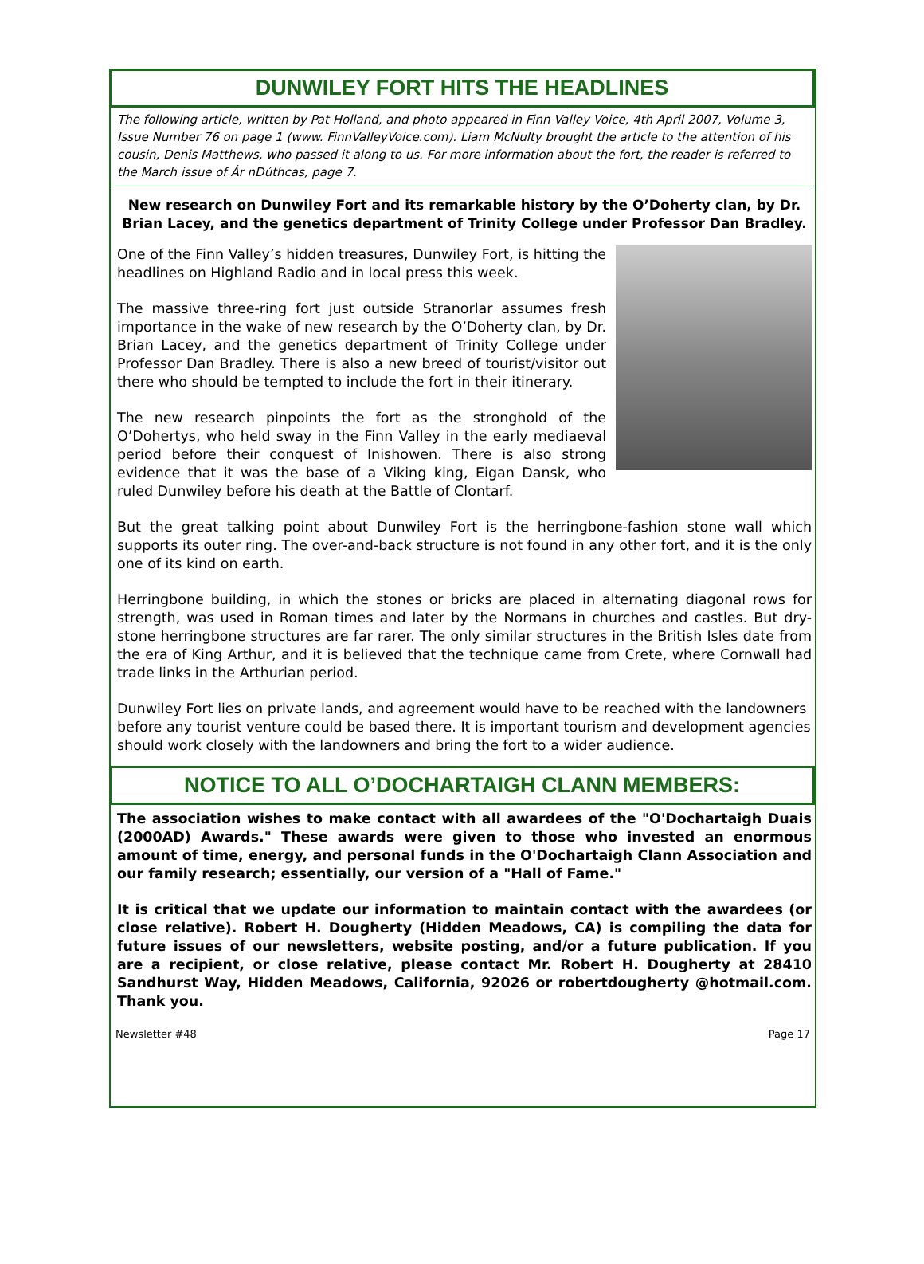DUNWILEY FORT HITS THE HEADLINES
The following article, written by Pat Holland, and photo appeared in Finn Valley Voice, 4th April 2007, Volume 3, Issue Number 76 on page 1 (www. FinnValleyVoice.com). Liam McNulty brought the article to the attention of his cousin, Denis Matthews, who passed it along to us. For more information about the fort, the reader is referred to the March issue of Ár nDúthcas, page 7.
New research on Dunwiley Fort and its remarkable history by the O’Doherty clan, by Dr. Brian Lacey, and the genetics department of Trinity College under Professor Dan Bradley.
One of the Finn Valley’s hidden treasures, Dunwiley Fort, is hitting the headlines on Highland Radio and in local press this week.
The massive three-ring fort just outside Stranorlar assumes fresh importance in the wake of new research by the O’Doherty clan, by Dr. Brian Lacey, and the genetics department of Trinity College under Professor Dan Bradley. There is also a new breed of tourist/visitor out there who should be tempted to include the fort in their itinerary.
The new research pinpoints the fort as the stronghold of the O’Dohertys, who held sway in the Finn Valley in the early mediaeval period before their conquest of Inishowen. There is also strong evidence that it was the base of a Viking king, Eigan Dansk, who ruled Dunwiley before his death at the Battle of Clontarf.
But the great talking point about Dunwiley Fort is the herringbone-fashion stone wall which supports its outer ring. The over-and-back structure is not found in any other fort, and it is the only one of its kind on earth.
Herringbone building, in which the stones or bricks are placed in alternating diagonal rows for strength, was used in Roman times and later by the Normans in churches and castles. But dry-stone herringbone structures are far rarer. The only similar structures in the British Isles date from the era of King Arthur, and it is believed that the technique came from Crete, where Cornwall had trade links in the Arthurian period.
Dunwiley Fort lies on private lands, and agreement would have to be reached with the landowners before any tourist venture could be based there. It is important tourism and development agencies should work closely with the landowners and bring the fort to a wider audience.
NOTICE TO ALL O’DOCHARTAIGH CLANN MEMBERS:
The association wishes to make contact with all awardees of the "O'Dochartaigh Duais (2000AD) Awards." These awards were given to those who invested an enormous amount of time, energy, and personal funds in the O'Dochartaigh Clann Association and our family research; essentially, our version of a "Hall of Fame."
It is critical that we update our information to maintain contact with the awardees (or close relative). Robert H. Dougherty (Hidden Meadows, CA) is compiling the data for future issues of our newsletters, website posting, and/or a future publication. If you are a recipient, or close relative, please contact Mr. Robert H. Dougherty at 28410 Sandhurst Way, Hidden Meadows, California, 92026 or robertdougherty @hotmail.com. Thank you.
Newsletter #48 Page 17